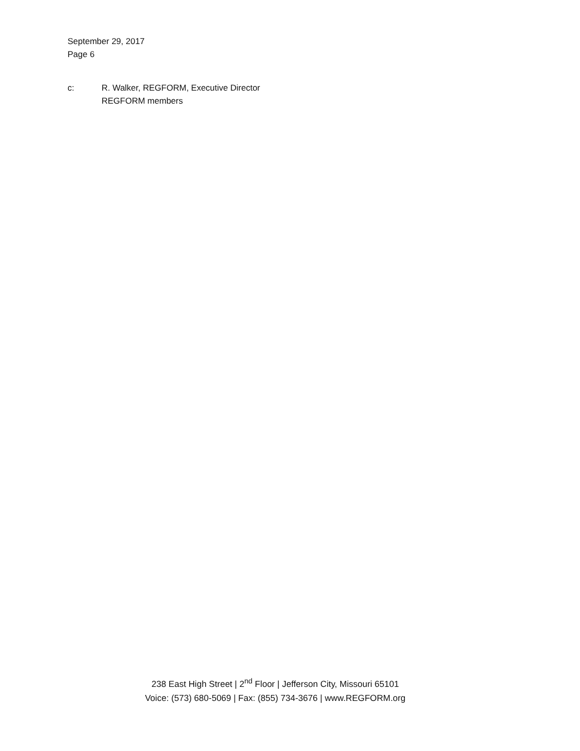September 29, 2017
Page 6
c: R. Walker, REGFORM, Executive Director
REGFORM members
238 East High Street | 2<sup>nd</sup> Floor | Jefferson City, Missouri 65101
Voice: (573) 680-5069 | Fax: (855) 734-3676 | www.REGFORM.org